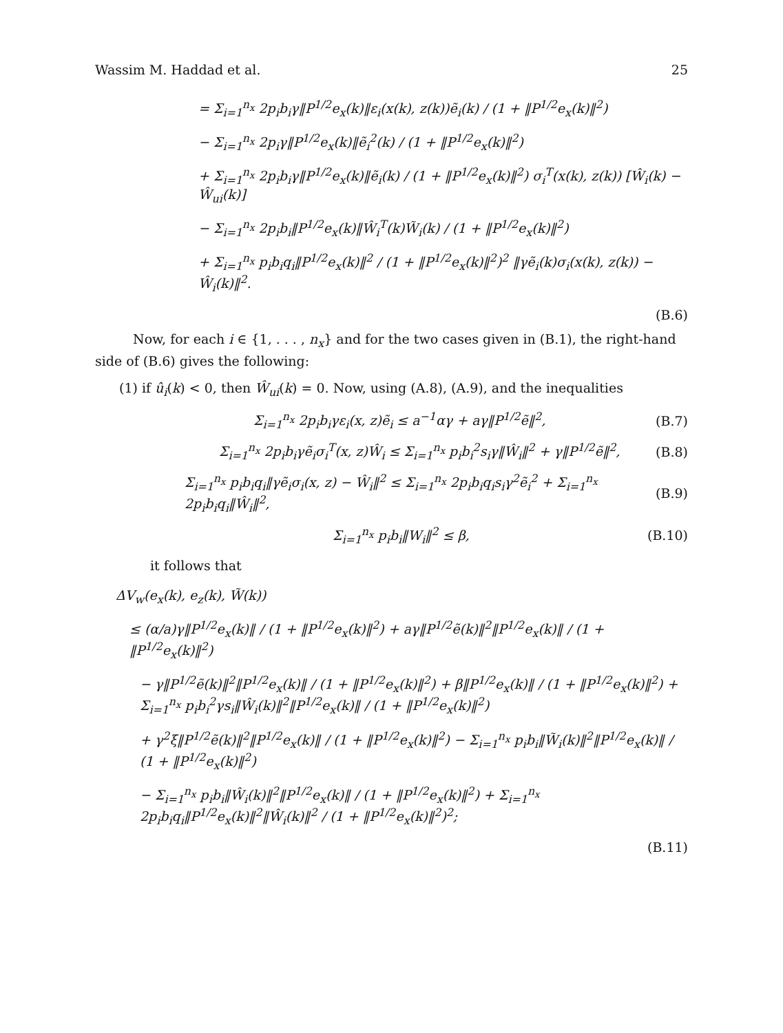Wassim M. Haddad et al. 25
= Σ<sub>i=1</sub><sup>n<sub>x</sub></sup> 2p<sub>i</sub>b<sub>i</sub>γ‖P<sup>1/2</sup>e<sub>x</sub>(k)‖ε<sub>i</sub>(x(k), z(k))ẽ<sub>i</sub>(k) / (1 + ‖P<sup>1/2</sup>e<sub>x</sub>(k)‖<sup>2</sup>)
− Σ<sub>i=1</sub><sup>n<sub>x</sub></sup> 2p<sub>i</sub>γ‖P<sup>1/2</sup>e<sub>x</sub>(k)‖ẽ<sub>i</sub><sup>2</sup>(k) / (1 + ‖P<sup>1/2</sup>e<sub>x</sub>(k)‖<sup>2</sup>)
+ Σ<sub>i=1</sub><sup>n<sub>x</sub></sup> 2p<sub>i</sub>b<sub>i</sub>γ‖P<sup>1/2</sup>e<sub>x</sub>(k)‖ẽ<sub>i</sub>(k) / (1 + ‖P<sup>1/2</sup>e<sub>x</sub>(k)‖<sup>2</sup>) σ<sub>i</sub><sup>T</sup>(x(k), z(k)) [Ŵ<sub>i</sub>(k) − Ŵ<sub>ui</sub>(k)]
− Σ<sub>i=1</sub><sup>n<sub>x</sub></sup> 2p<sub>i</sub>b<sub>i</sub>‖P<sup>1/2</sup>e<sub>x</sub>(k)‖Ŵ<sub>i</sub><sup>T</sup>(k)W̃<sub>i</sub>(k) / (1 + ‖P<sup>1/2</sup>e<sub>x</sub>(k)‖<sup>2</sup>)
+ Σ<sub>i=1</sub><sup>n<sub>x</sub></sup> p<sub>i</sub>b<sub>i</sub>q<sub>i</sub>‖P<sup>1/2</sup>e<sub>x</sub>(k)‖<sup>2</sup> / (1 + ‖P<sup>1/2</sup>e<sub>x</sub>(k)‖<sup>2</sup>)<sup>2</sup> ‖γẽ<sub>i</sub>(k)σ<sub>i</sub>(x(k), z(k)) − Ŵ<sub>i</sub>(k)‖<sup>2</sup>.
(B.6)
Now, for each i ∈ {1, . . . , n<sub>x</sub>} and for the two cases given in (B.1), the right-hand side of (B.6) gives the following:
(1) if û<sub>i</sub>(k) < 0, then Ŵ<sub>ui</sub>(k) = 0. Now, using (A.8), (A.9), and the inequalities
Σ<sub>i=1</sub><sup>n<sub>x</sub></sup> 2p<sub>i</sub>b<sub>i</sub>γε<sub>i</sub>(x, z)ẽ<sub>i</sub> ≤ a<sup>−1</sup>αγ + aγ‖P<sup>1/2</sup>ẽ‖<sup>2</sup>, (B.7)
Σ<sub>i=1</sub><sup>n<sub>x</sub></sup> 2p<sub>i</sub>b<sub>i</sub>γẽ<sub>i</sub>σ<sub>i</sub><sup>T</sup>(x, z)Ŵ<sub>i</sub> ≤ Σ<sub>i=1</sub><sup>n<sub>x</sub></sup> p<sub>i</sub>b<sub>i</sub><sup>2</sup>s<sub>i</sub>γ‖Ŵ<sub>i</sub>‖<sup>2</sup> + γ‖P<sup>1/2</sup>ẽ‖<sup>2</sup>, (B.8)
Σ<sub>i=1</sub><sup>n<sub>x</sub></sup> p<sub>i</sub>b<sub>i</sub>q<sub>i</sub>‖γẽ<sub>i</sub>σ<sub>i</sub>(x, z) − Ŵ<sub>i</sub>‖<sup>2</sup> ≤ Σ<sub>i=1</sub><sup>n<sub>x</sub></sup> 2p<sub>i</sub>b<sub>i</sub>q<sub>i</sub>s<sub>i</sub>γ<sup>2</sup>ẽ<sub>i</sub><sup>2</sup> + Σ<sub>i=1</sub><sup>n<sub>x</sub></sup> 2p<sub>i</sub>b<sub>i</sub>q<sub>i</sub>‖Ŵ<sub>i</sub>‖<sup>2</sup>, (B.9)
Σ<sub>i=1</sub><sup>n<sub>x</sub></sup> p<sub>i</sub>b<sub>i</sub>‖W<sub>i</sub>‖<sup>2</sup> ≤ β, (B.10)
it follows that
ΔV<sub>w</sub>(e<sub>x</sub>(k), e<sub>z</sub>(k), W̃(k))
≤ (α/a)γ‖P<sup>1/2</sup>e<sub>x</sub>(k)‖ / (1 + ‖P<sup>1/2</sup>e<sub>x</sub>(k)‖<sup>2</sup>) + aγ‖P<sup>1/2</sup>ẽ(k)‖<sup>2</sup>‖P<sup>1/2</sup>e<sub>x</sub>(k)‖ / (1 + ‖P<sup>1/2</sup>e<sub>x</sub>(k)‖<sup>2</sup>)
− γ‖P<sup>1/2</sup>ẽ(k)‖<sup>2</sup>‖P<sup>1/2</sup>e<sub>x</sub>(k)‖ / (1 + ‖P<sup>1/2</sup>e<sub>x</sub>(k)‖<sup>2</sup>) + β‖P<sup>1/2</sup>e<sub>x</sub>(k)‖ / (1 + ‖P<sup>1/2</sup>e<sub>x</sub>(k)‖<sup>2</sup>) + Σ<sub>i=1</sub><sup>n<sub>x</sub></sup> p<sub>i</sub>b<sub>i</sub><sup>2</sup>γs<sub>i</sub>‖Ŵ<sub>i</sub>(k)‖<sup>2</sup>‖P<sup>1/2</sup>e<sub>x</sub>(k)‖ / (1 + ‖P<sup>1/2</sup>e<sub>x</sub>(k)‖<sup>2</sup>)
+ γ<sup>2</sup>ξ‖P<sup>1/2</sup>ẽ(k)‖<sup>2</sup>‖P<sup>1/2</sup>e<sub>x</sub>(k)‖ / (1 + ‖P<sup>1/2</sup>e<sub>x</sub>(k)‖<sup>2</sup>) − Σ<sub>i=1</sub><sup>n<sub>x</sub></sup> p<sub>i</sub>b<sub>i</sub>‖W̃<sub>i</sub>(k)‖<sup>2</sup>‖P<sup>1/2</sup>e<sub>x</sub>(k)‖ / (1 + ‖P<sup>1/2</sup>e<sub>x</sub>(k)‖<sup>2</sup>)
− Σ<sub>i=1</sub><sup>n<sub>x</sub></sup> p<sub>i</sub>b<sub>i</sub>‖Ŵ<sub>i</sub>(k)‖<sup>2</sup>‖P<sup>1/2</sup>e<sub>x</sub>(k)‖ / (1 + ‖P<sup>1/2</sup>e<sub>x</sub>(k)‖<sup>2</sup>) + Σ<sub>i=1</sub><sup>n<sub>x</sub></sup> 2p<sub>i</sub>b<sub>i</sub>q<sub>i</sub>‖P<sup>1/2</sup>e<sub>x</sub>(k)‖<sup>2</sup>‖Ŵ<sub>i</sub>(k)‖<sup>2</sup> / (1 + ‖P<sup>1/2</sup>e<sub>x</sub>(k)‖<sup>2</sup>)<sup>2</sup>;
(B.11)